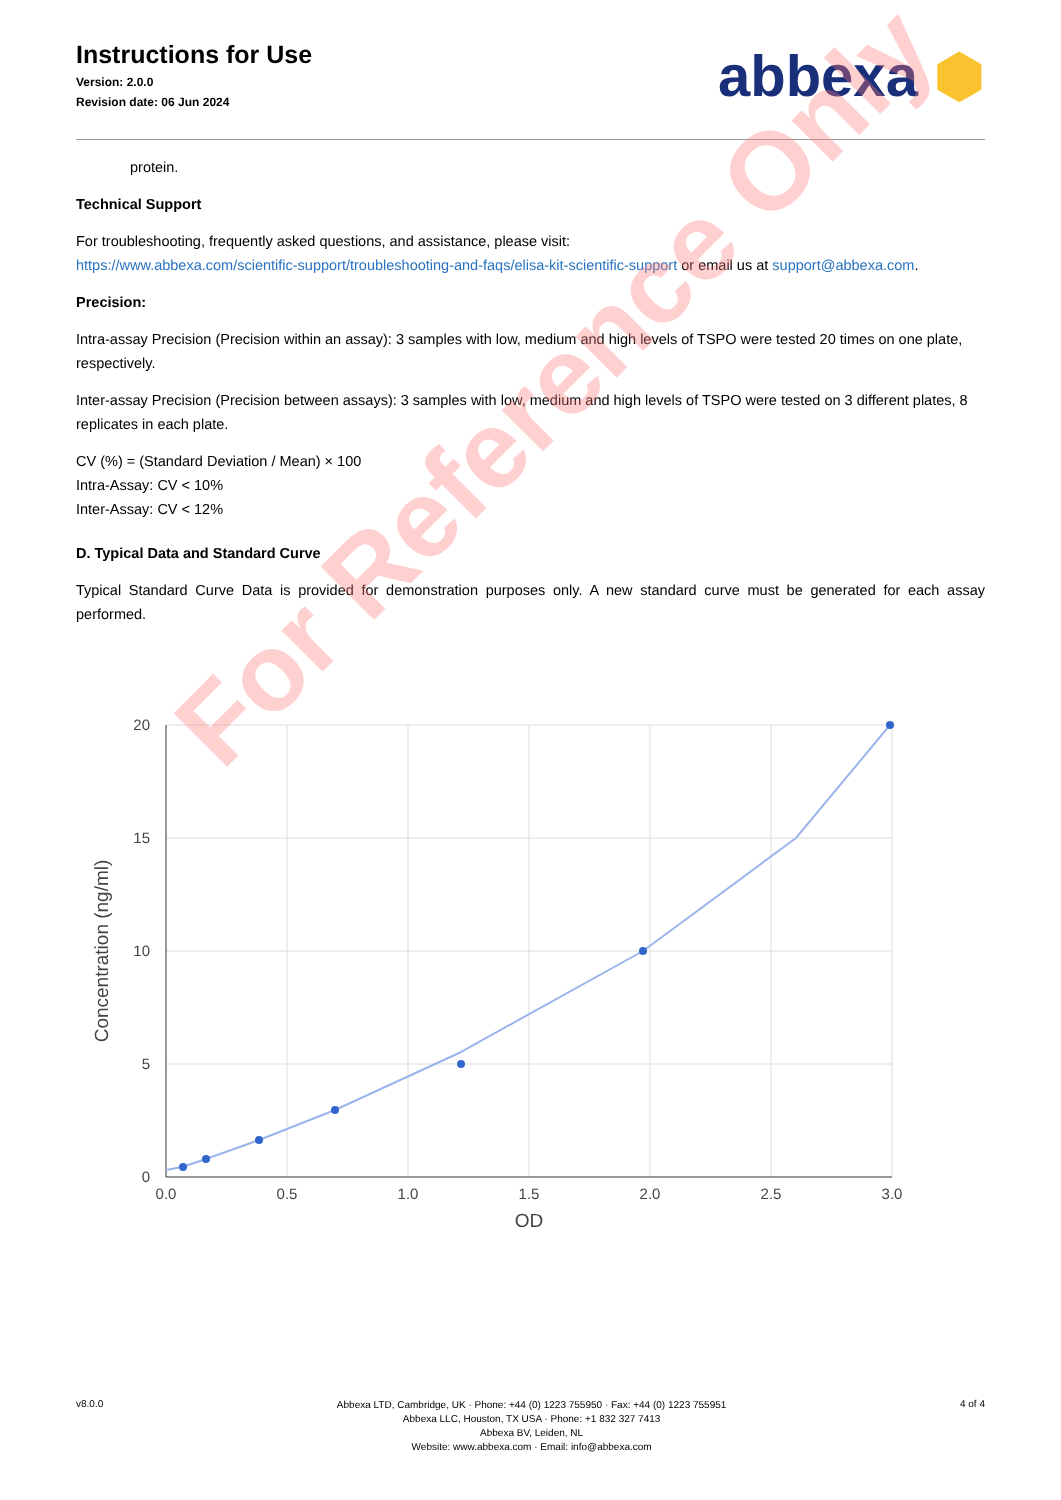Instructions for Use
Version: 2.0.0
Revision date: 06 Jun 2024
abbexa ⬢
protein.
Technical Support
For troubleshooting, frequently asked questions, and assistance, please visit:
https://www.abbexa.com/scientific-support/troubleshooting-and-faqs/elisa-kit-scientific-support or email us at support@abbexa.com.
Precision:
Intra-assay Precision (Precision within an assay): 3 samples with low, medium and high levels of TSPO were tested 20 times on one plate, respectively.
Inter-assay Precision (Precision between assays): 3 samples with low, medium and high levels of TSPO were tested on 3 different plates, 8 replicates in each plate.
CV (%) = (Standard Deviation / Mean) × 100
Intra-Assay: CV < 10%
Inter-Assay: CV < 12%
D. Typical Data and Standard Curve
Typical Standard Curve Data is provided for demonstration purposes only. A new standard curve must be generated for each assay performed.
20
15
10
5
0
0.0
0.5
1.0
1.5
2.0
2.5
3.0
OD
Concentration (ng/ml)
For Reference Only
v8.0.0
Abbexa LTD, Cambridge, UK · Phone: +44 (0) 1223 755950 · Fax: +44 (0) 1223 755951
Abbexa LLC, Houston, TX USA · Phone: +1 832 327 7413
Abbexa BV, Leiden, NL
Website: www.abbexa.com · Email: info@abbexa.com
4 of 4